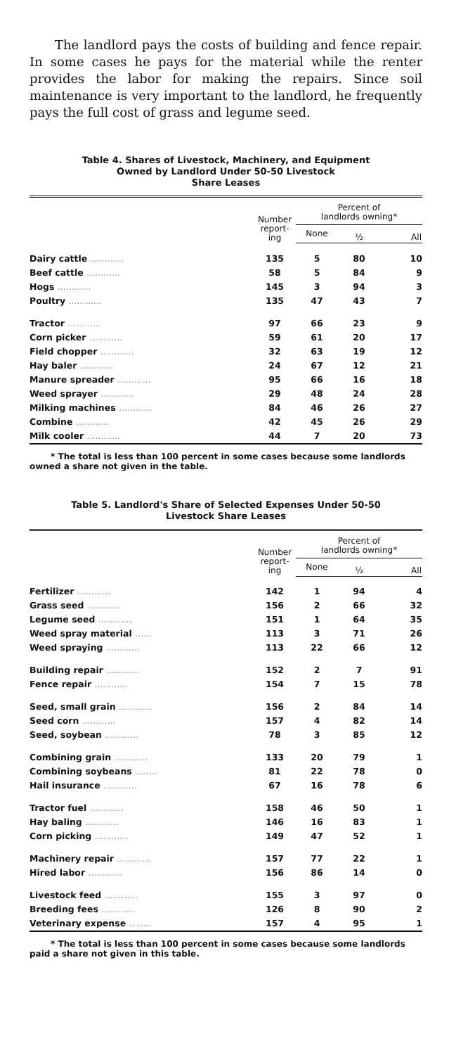The landlord pays the costs of building and fence repair. In some cases he pays for the material while the renter provides the labor for making the repairs. Since soil maintenance is very important to the landlord, he frequently pays the full cost of grass and legume seed.
Table 4. Shares of Livestock, Machinery, and Equipment
Owned by Landlord Under 50-50 Livestock
Share Leases
| | Number report- ing | Percent of landlords owning* | | |
| --- | --- | --- | --- | --- |
| | | None | ½ | All |
| Dairy cattle ............ | 135 | 5 | 80 | 10 |
| Beef cattle ............ | 58 | 5 | 84 | 9 |
| Hogs ............ | 145 | 3 | 94 | 3 |
| Poultry ............ | 135 | 47 | 43 | 7 |
| Tractor ............ | 97 | 66 | 23 | 9 |
| Corn picker ............ | 59 | 61 | 20 | 17 |
| Field chopper ............ | 32 | 63 | 19 | 12 |
| Hay baler ............ | 24 | 67 | 12 | 21 |
| Manure spreader ............ | 95 | 66 | 16 | 18 |
| Weed sprayer ............ | 29 | 48 | 24 | 28 |
| Milking machines ............ | 84 | 46 | 26 | 27 |
| Combine ............ | 42 | 45 | 26 | 29 |
| Milk cooler ............ | 44 | 7 | 20 | 73 |
* The total is less than 100 percent in some cases because some landlords owned a share not given in the table.
Table 5. Landlord's Share of Selected Expenses Under 50-50
Livestock Share Leases
| | Number report- ing | Percent of landlords owning* | | |
| --- | --- | --- | --- | --- |
| | | None | ½ | All |
| Fertilizer ............ | 142 | 1 | 94 | 4 |
| Grass seed ............ | 156 | 2 | 66 | 32 |
| Legume seed ............ | 151 | 1 | 64 | 35 |
| Weed spray material ...... | 113 | 3 | 71 | 26 |
| Weed spraying ............ | 113 | 22 | 66 | 12 |
| Building repair ............ | 152 | 2 | 7 | 91 |
| Fence repair ............ | 154 | 7 | 15 | 78 |
| Seed, small grain ............ | 156 | 2 | 84 | 14 |
| Seed corn ............ | 157 | 4 | 82 | 14 |
| Seed, soybean ............ | 78 | 3 | 85 | 12 |
| Combining grain ............ | 133 | 20 | 79 | 1 |
| Combining soybeans ........ | 81 | 22 | 78 | 0 |
| Hail insurance ............ | 67 | 16 | 78 | 6 |
| Tractor fuel ............ | 158 | 46 | 50 | 1 |
| Hay baling ............ | 146 | 16 | 83 | 1 |
| Corn picking ............ | 149 | 47 | 52 | 1 |
| Machinery repair ............ | 157 | 77 | 22 | 1 |
| Hired labor ............ | 156 | 86 | 14 | 0 |
| Livestock feed ............ | 155 | 3 | 97 | 0 |
| Breeding fees ............ | 126 | 8 | 90 | 2 |
| Veterinary expense ........ | 157 | 4 | 95 | 1 |
* The total is less than 100 percent in some cases because some landlords paid a share not given in this table.